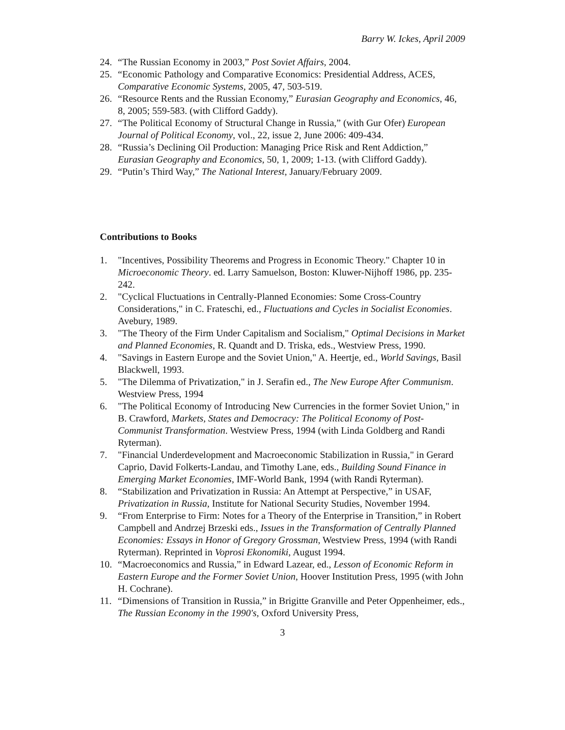Barry W. Ickes, April 2009
24. “The Russian Economy in 2003,” Post Soviet Affairs, 2004.
25. “Economic Pathology and Comparative Economics: Presidential Address, ACES, Comparative Economic Systems, 2005, 47, 503-519.
26. “Resource Rents and the Russian Economy,” Eurasian Geography and Economics, 46, 8, 2005; 559-583. (with Clifford Gaddy).
27. “The Political Economy of Structural Change in Russia,” (with Gur Ofer) European Journal of Political Economy, vol., 22, issue 2, June 2006: 409-434.
28. “Russia’s Declining Oil Production: Managing Price Risk and Rent Addiction,” Eurasian Geography and Economics, 50, 1, 2009; 1-13. (with Clifford Gaddy).
29. “Putin’s Third Way,” The National Interest, January/February 2009.
Contributions to Books
1. "Incentives, Possibility Theorems and Progress in Economic Theory." Chapter 10 in Microeconomic Theory. ed. Larry Samuelson, Boston: Kluwer-Nijhoff 1986, pp. 235-242.
2. "Cyclical Fluctuations in Centrally-Planned Economies: Some Cross-Country Considerations," in C. Frateschi, ed., Fluctuations and Cycles in Socialist Economies. Avebury, 1989.
3. "The Theory of the Firm Under Capitalism and Socialism," Optimal Decisions in Market and Planned Economies, R. Quandt and D. Triska, eds., Westview Press, 1990.
4. "Savings in Eastern Europe and the Soviet Union," A. Heertje, ed., World Savings, Basil Blackwell, 1993.
5. "The Dilemma of Privatization," in J. Serafin ed., The New Europe After Communism. Westview Press, 1994
6. "The Political Economy of Introducing New Currencies in the former Soviet Union," in B. Crawford, Markets, States and Democracy: The Political Economy of Post-Communist Transformation. Westview Press, 1994 (with Linda Goldberg and Randi Ryterman).
7. "Financial Underdevelopment and Macroeconomic Stabilization in Russia," in Gerard Caprio, David Folkerts-Landau, and Timothy Lane, eds., Building Sound Finance in Emerging Market Economies, IMF-World Bank, 1994 (with Randi Ryterman).
8. “Stabilization and Privatization in Russia: An Attempt at Perspective,” in USAF, Privatization in Russia, Institute for National Security Studies, November 1994.
9. “From Enterprise to Firm: Notes for a Theory of the Enterprise in Transition,” in Robert Campbell and Andrzej Brzeski eds., Issues in the Transformation of Centrally Planned Economies: Essays in Honor of Gregory Grossman, Westview Press, 1994 (with Randi Ryterman). Reprinted in Voprosi Ekonomiki, August 1994.
10. “Macroeconomics and Russia,” in Edward Lazear, ed., Lesson of Economic Reform in Eastern Europe and the Former Soviet Union, Hoover Institution Press, 1995 (with John H. Cochrane).
11. “Dimensions of Transition in Russia,” in Brigitte Granville and Peter Oppenheimer, eds., The Russian Economy in the 1990's, Oxford University Press,
3